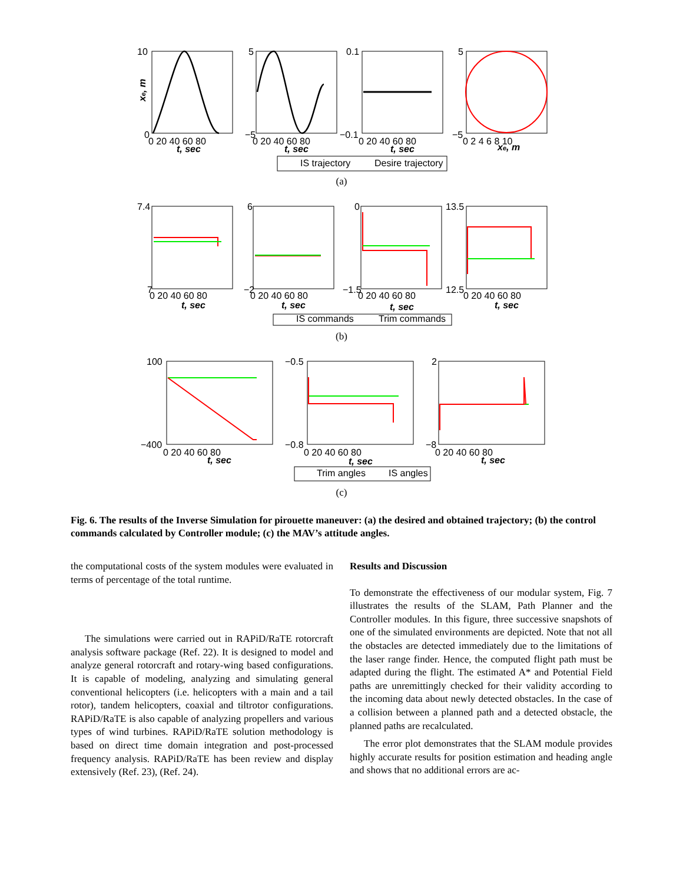10
0
0 20 40 60 80
t, sec
xe, m
5
−5
0 20 40 60 80
t, sec
0.1
−0.1
0 20 40 60 80
t, sec
5
−5
0 2 4 6 8 10
xe, m
IS trajectory
Desire trajectory
7.4
7
0 20 40 60 80
t, sec
6
−2
0 20 40 60 80
t, sec
0
−1.5
0 20 40 60 80
t, sec
13.5
12.5
0 20 40 60 80
t, sec
IS commands
Trim commands
100
−400
0 20 40 60 80
t, sec
−0.5
−0.8
0 20 40 60 80
t, sec
2
−8
0 20 40 60 80
t, sec
Trim angles
IS angles
(a)
(b)
(c)
Fig. 6. The results of the Inverse Simulation for pirouette maneuver: (a) the desired and obtained trajectory; (b) the control commands calculated by Controller module; (c) the MAV’s attitude angles.
the computational costs of the system modules were evaluated in terms of percentage of the total runtime.
The simulations were carried out in RAPiD/RaTE rotorcraft analysis software package (Ref. 22). It is designed to model and analyze general rotorcraft and rotary-wing based configurations. It is capable of modeling, analyzing and simulating general conventional helicopters (i.e. helicopters with a main and a tail rotor), tandem helicopters, coaxial and tiltrotor configurations. RAPiD/RaTE is also capable of analyzing propellers and various types of wind turbines. RAPiD/RaTE solution methodology is based on direct time domain integration and post-processed frequency analysis. RAPiD/RaTE has been review and display extensively (Ref. 23), (Ref. 24).
Results and Discussion
To demonstrate the effectiveness of our modular system, Fig. 7 illustrates the results of the SLAM, Path Planner and the Controller modules. In this figure, three successive snapshots of one of the simulated environments are depicted. Note that not all the obstacles are detected immediately due to the limitations of the laser range finder. Hence, the computed flight path must be adapted during the flight. The estimated A* and Potential Field paths are unremittingly checked for their validity according to the incoming data about newly detected obstacles. In the case of a collision between a planned path and a detected obstacle, the planned paths are recalculated.
The error plot demonstrates that the SLAM module provides highly accurate results for position estimation and heading angle and shows that no additional errors are ac-